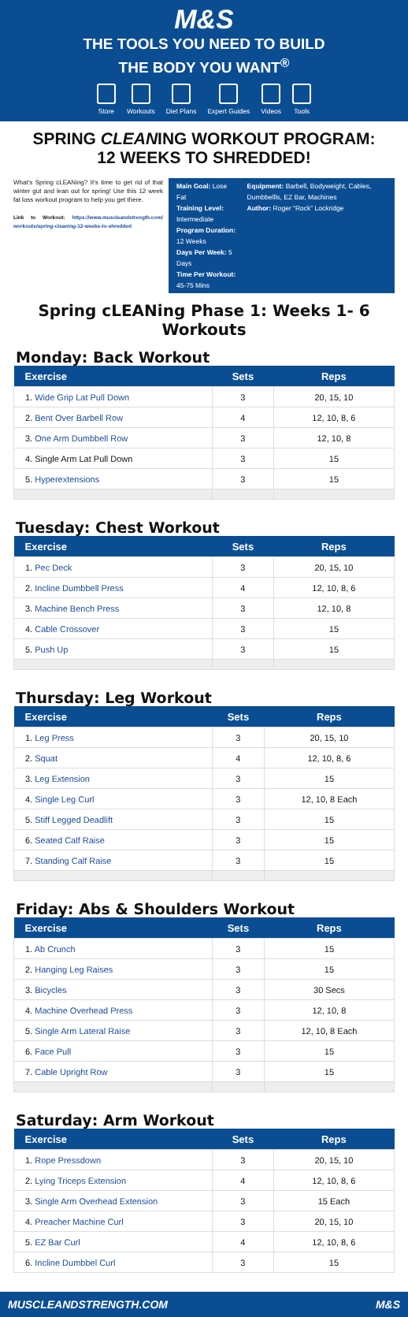M&S
THE TOOLS YOU NEED TO BUILD
THE BODY YOU WANT<sup>®</sup>
Store Workouts Diet Plans Expert Guides Videos Tools
SPRING CLEANING WORKOUT PROGRAM:
12 WEEKS TO SHREDDED!
What’s Spring cLEANing? It’s time to get rid of that winter gut and lean out for spring! Use this 12 week fat loss workout program to help you get there.
Link to Workout: https://www.muscleandstrength.com/ workouts/spring-cleaning-12-weeks-to-shredded
Main Goal: Lose Fat
Training Level: Intermediate
Program Duration: 12 Weeks
Days Per Week: 5 Days
Time Per Workout: 45-75 Mins
Equipment: Barbell, Bodyweight, Cables, Dumbbellls, EZ Bar, Machines
Author: Roger “Rock” Lockridge
Spring cLEANing Phase 1: Weeks 1- 6 Workouts
Monday: Back Workout
| Exercise | Sets | Reps |
| --- | --- | --- |
| 1. Wide Grip Lat Pull Down | 3 | 20, 15, 10 |
| 2. Bent Over Barbell Row | 4 | 12, 10, 8, 6 |
| 3. One Arm Dumbbell Row | 3 | 12, 10, 8 |
| 4. Single Arm Lat Pull Down | 3 | 15 |
| 5. Hyperextensions | 3 | 15 |
Tuesday: Chest Workout
| Exercise | Sets | Reps |
| --- | --- | --- |
| 1. Pec Deck | 3 | 20, 15, 10 |
| 2. Incline Dumbbell Press | 4 | 12, 10, 8, 6 |
| 3. Machine Bench Press | 3 | 12, 10, 8 |
| 4. Cable Crossover | 3 | 15 |
| 5. Push Up | 3 | 15 |
Thursday: Leg Workout
| Exercise | Sets | Reps |
| --- | --- | --- |
| 1. Leg Press | 3 | 20, 15, 10 |
| 2. Squat | 4 | 12, 10, 8, 6 |
| 3. Leg Extension | 3 | 15 |
| 4. Single Leg Curl | 3 | 12, 10, 8 Each |
| 5. Stiff Legged Deadlift | 3 | 15 |
| 6. Seated Calf Raise | 3 | 15 |
| 7. Standing Calf Raise | 3 | 15 |
Friday: Abs & Shoulders Workout
| Exercise | Sets | Reps |
| --- | --- | --- |
| 1. Ab Crunch | 3 | 15 |
| 2. Hanging Leg Raises | 3 | 15 |
| 3. Bicycles | 3 | 30 Secs |
| 4. Machine Overhead Press | 3 | 12, 10, 8 |
| 5. Single Arm Lateral Raise | 3 | 12, 10, 8 Each |
| 6. Face Pull | 3 | 15 |
| 7. Cable Upright Row | 3 | 15 |
Saturday: Arm Workout
| Exercise | Sets | Reps |
| --- | --- | --- |
| 1. Rope Pressdown | 3 | 20, 15, 10 |
| 2. Lying Triceps Extension | 4 | 12, 10, 8, 6 |
| 3. Single Arm Overhead Extension | 3 | 15 Each |
| 4. Preacher Machine Curl | 3 | 20, 15, 10 |
| 5. EZ Bar Curl | 4 | 12, 10, 8, 6 |
| 6. Incline Dumbbel Curl | 3 | 15 |
MUSCLEANDSTRENGTH.COM M&S